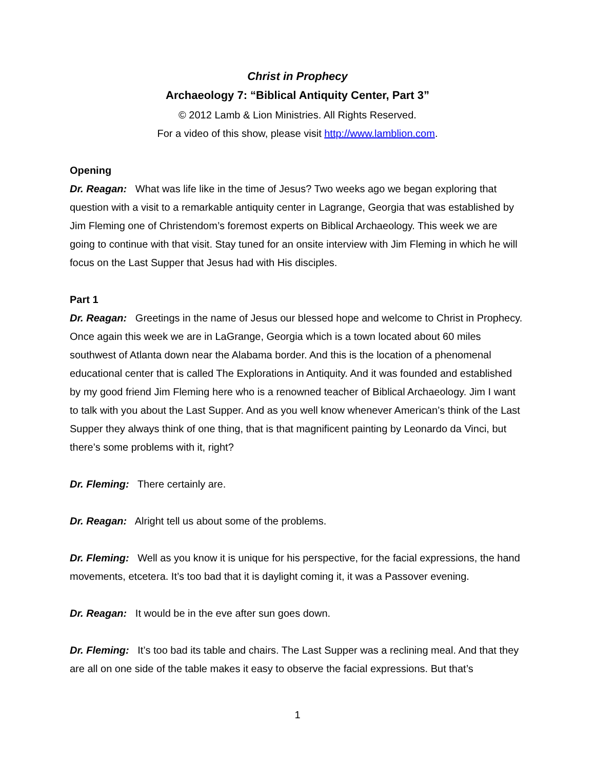Christ in Prophecy
Archaeology 7: “Biblical Antiquity Center, Part 3”
© 2012 Lamb & Lion Ministries. All Rights Reserved.
For a video of this show, please visit http://www.lamblion.com.
Opening
Dr. Reagan: What was life like in the time of Jesus? Two weeks ago we began exploring that question with a visit to a remarkable antiquity center in Lagrange, Georgia that was established by Jim Fleming one of Christendom’s foremost experts on Biblical Archaeology. This week we are going to continue with that visit. Stay tuned for an onsite interview with Jim Fleming in which he will focus on the Last Supper that Jesus had with His disciples.
Part 1
Dr. Reagan: Greetings in the name of Jesus our blessed hope and welcome to Christ in Prophecy. Once again this week we are in LaGrange, Georgia which is a town located about 60 miles southwest of Atlanta down near the Alabama border. And this is the location of a phenomenal educational center that is called The Explorations in Antiquity. And it was founded and established by my good friend Jim Fleming here who is a renowned teacher of Biblical Archaeology. Jim I want to talk with you about the Last Supper. And as you well know whenever American’s think of the Last Supper they always think of one thing, that is that magnificent painting by Leonardo da Vinci, but there’s some problems with it, right?
Dr. Fleming: There certainly are.
Dr. Reagan: Alright tell us about some of the problems.
Dr. Fleming: Well as you know it is unique for his perspective, for the facial expressions, the hand movements, etcetera. It’s too bad that it is daylight coming it, it was a Passover evening.
Dr. Reagan: It would be in the eve after sun goes down.
Dr. Fleming: It’s too bad its table and chairs. The Last Supper was a reclining meal. And that they are all on one side of the table makes it easy to observe the facial expressions. But that’s
1